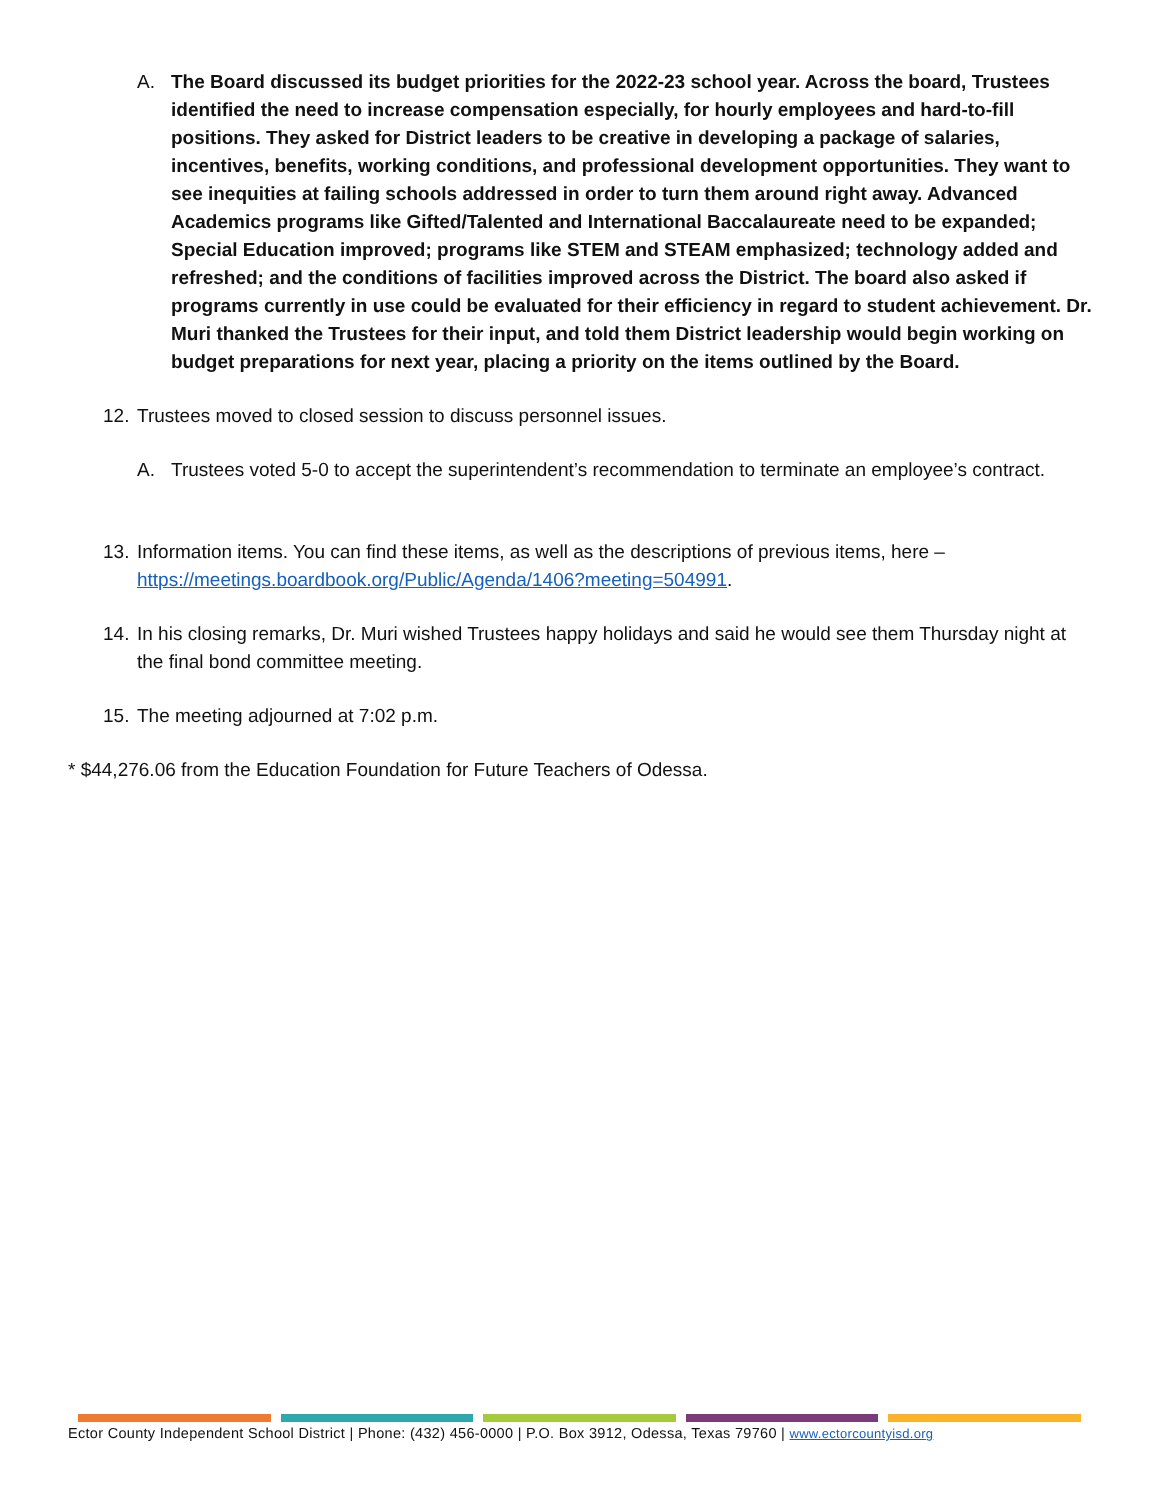A. The Board discussed its budget priorities for the 2022-23 school year. Across the board, Trustees identified the need to increase compensation especially, for hourly employees and hard-to-fill positions. They asked for District leaders to be creative in developing a package of salaries, incentives, benefits, working conditions, and professional development opportunities. They want to see inequities at failing schools addressed in order to turn them around right away. Advanced Academics programs like Gifted/Talented and International Baccalaureate need to be expanded; Special Education improved; programs like STEM and STEAM emphasized; technology added and refreshed; and the conditions of facilities improved across the District. The board also asked if programs currently in use could be evaluated for their efficiency in regard to student achievement. Dr. Muri thanked the Trustees for their input, and told them District leadership would begin working on budget preparations for next year, placing a priority on the items outlined by the Board.
12. Trustees moved to closed session to discuss personnel issues.
A. Trustees voted 5-0 to accept the superintendent’s recommendation to terminate an employee’s contract.
13. Information items. You can find these items, as well as the descriptions of previous items, here – https://meetings.boardbook.org/Public/Agenda/1406?meeting=504991.
14. In his closing remarks, Dr. Muri wished Trustees happy holidays and said he would see them Thursday night at the final bond committee meeting.
15. The meeting adjourned at 7:02 p.m.
* $44,276.06 from the Education Foundation for Future Teachers of Odessa.
Ector County Independent School District | Phone: (432) 456-0000 | P.O. Box 3912, Odessa, Texas 79760 | www.ectorcountyisd.org